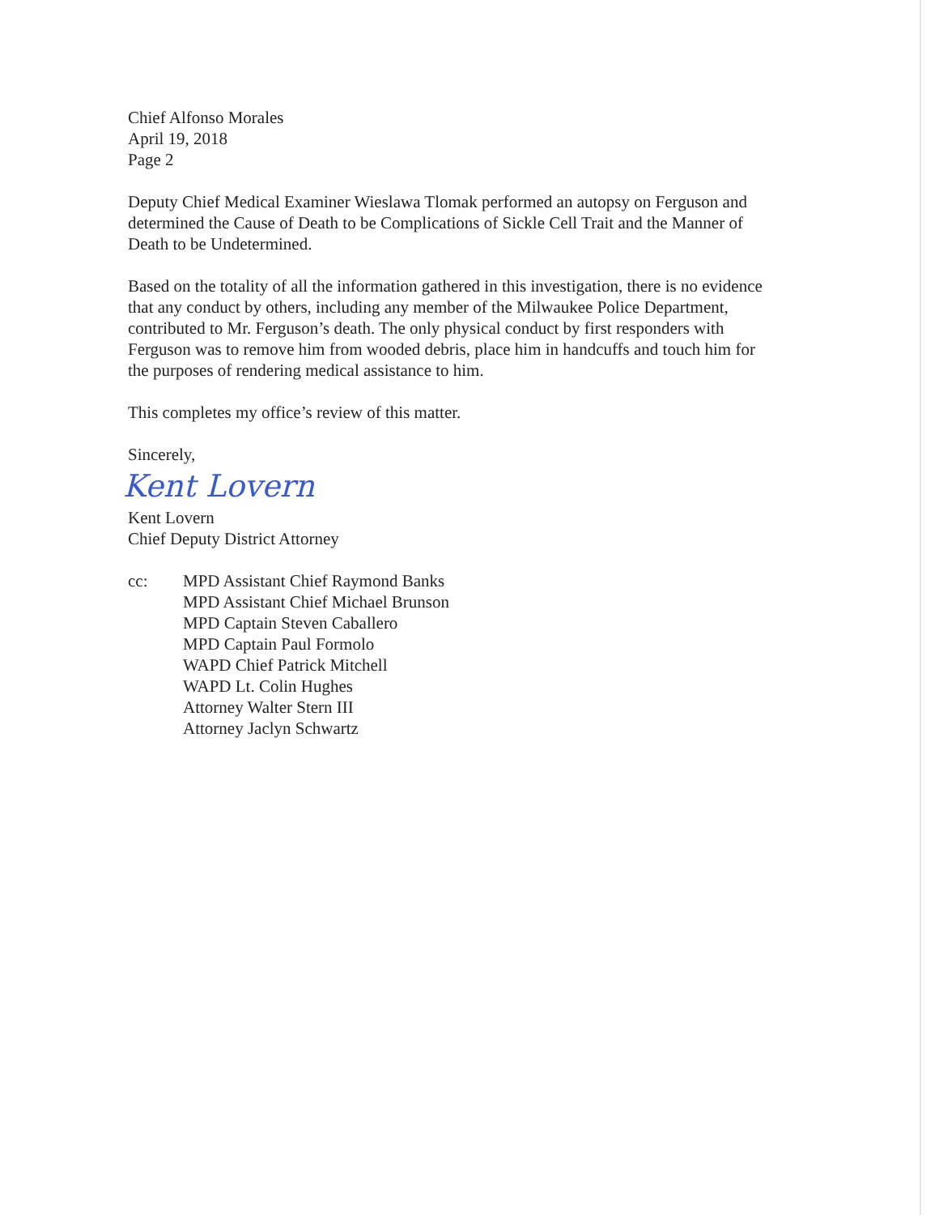Chief Alfonso Morales
April 19, 2018
Page 2
Deputy Chief Medical Examiner Wieslawa Tlomak performed an autopsy on Ferguson and determined the Cause of Death to be Complications of Sickle Cell Trait and the Manner of Death to be Undetermined.
Based on the totality of all the information gathered in this investigation, there is no evidence that any conduct by others, including any member of the Milwaukee Police Department, contributed to Mr. Ferguson’s death. The only physical conduct by first responders with Ferguson was to remove him from wooded debris, place him in handcuffs and touch him for the purposes of rendering medical assistance to him.
This completes my office’s review of this matter.
Sincerely,
Kent Lovern
Kent Lovern
Chief Deputy District Attorney
cc: MPD Assistant Chief Raymond Banks
MPD Assistant Chief Michael Brunson
MPD Captain Steven Caballero
MPD Captain Paul Formolo
WAPD Chief Patrick Mitchell
WAPD Lt. Colin Hughes
Attorney Walter Stern III
Attorney Jaclyn Schwartz